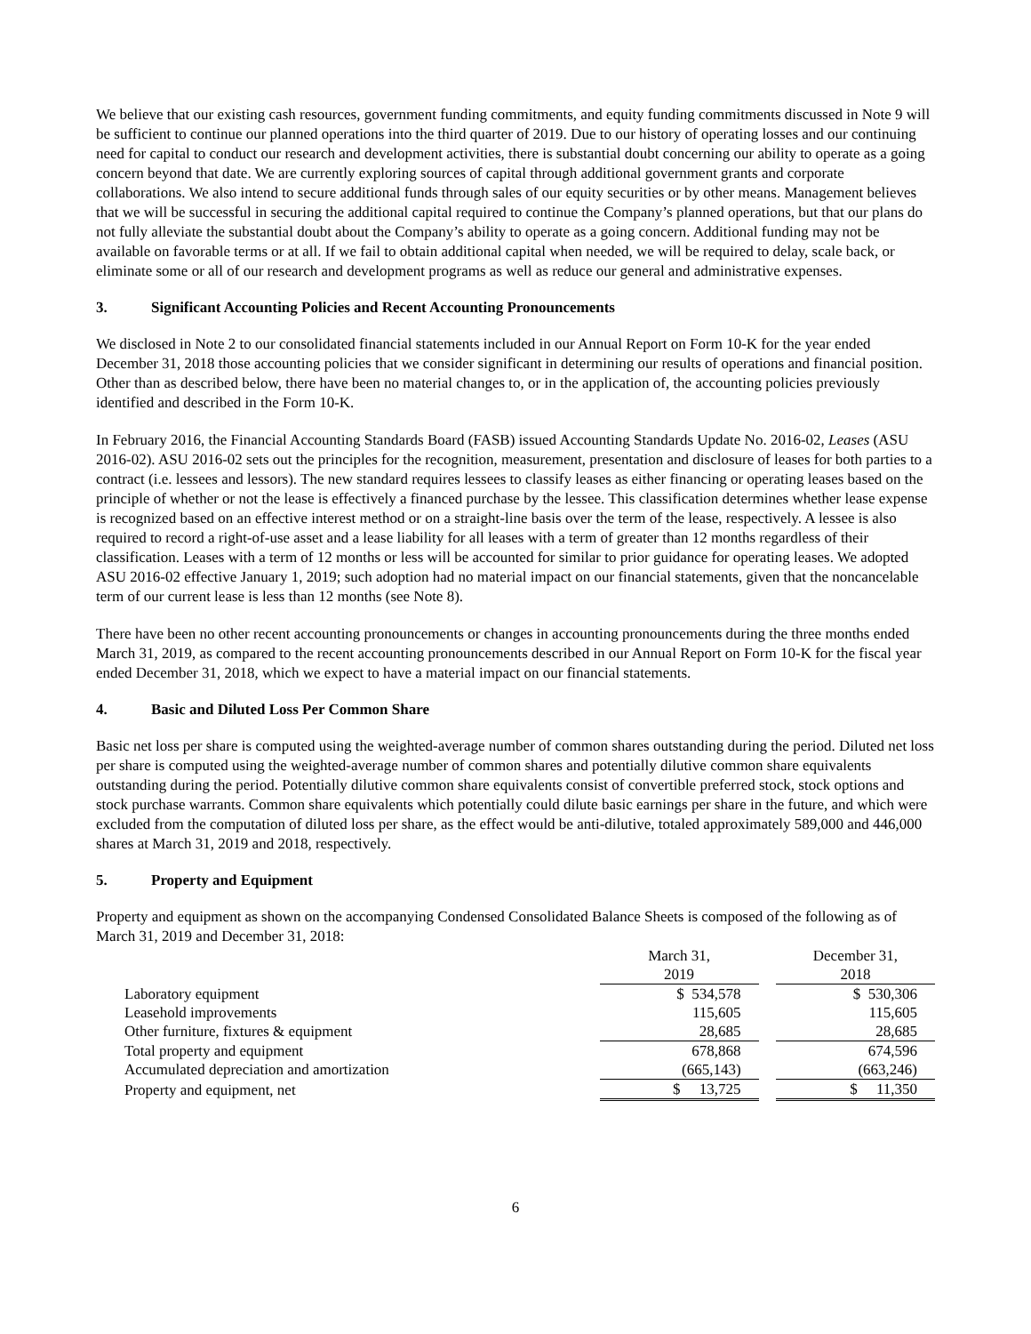We believe that our existing cash resources, government funding commitments, and equity funding commitments discussed in Note 9 will be sufficient to continue our planned operations into the third quarter of 2019. Due to our history of operating losses and our continuing need for capital to conduct our research and development activities, there is substantial doubt concerning our ability to operate as a going concern beyond that date. We are currently exploring sources of capital through additional government grants and corporate collaborations. We also intend to secure additional funds through sales of our equity securities or by other means. Management believes that we will be successful in securing the additional capital required to continue the Company’s planned operations, but that our plans do not fully alleviate the substantial doubt about the Company’s ability to operate as a going concern. Additional funding may not be available on favorable terms or at all. If we fail to obtain additional capital when needed, we will be required to delay, scale back, or eliminate some or all of our research and development programs as well as reduce our general and administrative expenses.
3. Significant Accounting Policies and Recent Accounting Pronouncements
We disclosed in Note 2 to our consolidated financial statements included in our Annual Report on Form 10-K for the year ended December 31, 2018 those accounting policies that we consider significant in determining our results of operations and financial position. Other than as described below, there have been no material changes to, or in the application of, the accounting policies previously identified and described in the Form 10-K.
In February 2016, the Financial Accounting Standards Board (FASB) issued Accounting Standards Update No. 2016-02, Leases (ASU 2016-02). ASU 2016-02 sets out the principles for the recognition, measurement, presentation and disclosure of leases for both parties to a contract (i.e. lessees and lessors). The new standard requires lessees to classify leases as either financing or operating leases based on the principle of whether or not the lease is effectively a financed purchase by the lessee. This classification determines whether lease expense is recognized based on an effective interest method or on a straight-line basis over the term of the lease, respectively. A lessee is also required to record a right-of-use asset and a lease liability for all leases with a term of greater than 12 months regardless of their classification. Leases with a term of 12 months or less will be accounted for similar to prior guidance for operating leases. We adopted ASU 2016-02 effective January 1, 2019; such adoption had no material impact on our financial statements, given that the noncancelable term of our current lease is less than 12 months (see Note 8).
There have been no other recent accounting pronouncements or changes in accounting pronouncements during the three months ended March 31, 2019, as compared to the recent accounting pronouncements described in our Annual Report on Form 10-K for the fiscal year ended December 31, 2018, which we expect to have a material impact on our financial statements.
4. Basic and Diluted Loss Per Common Share
Basic net loss per share is computed using the weighted-average number of common shares outstanding during the period. Diluted net loss per share is computed using the weighted-average number of common shares and potentially dilutive common share equivalents outstanding during the period. Potentially dilutive common share equivalents consist of convertible preferred stock, stock options and stock purchase warrants. Common share equivalents which potentially could dilute basic earnings per share in the future, and which were excluded from the computation of diluted loss per share, as the effect would be anti-dilutive, totaled approximately 589,000 and 446,000 shares at March 31, 2019 and 2018, respectively.
5. Property and Equipment
Property and equipment as shown on the accompanying Condensed Consolidated Balance Sheets is composed of the following as of March 31, 2019 and December 31, 2018:
| | March 31, 2019 | | December 31, 2018 |
| Laboratory equipment | $ 534,578 | | $ 530,306 |
| Leasehold improvements | 115,605 | | 115,605 |
| Other furniture, fixtures & equipment | 28,685 | | 28,685 |
| Total property and equipment | 678,868 | | 674,596 |
| Accumulated depreciation and amortization | (665,143) | | (663,246) |
| Property and equipment, net | $ 13,725 | | $ 11,350 |
6